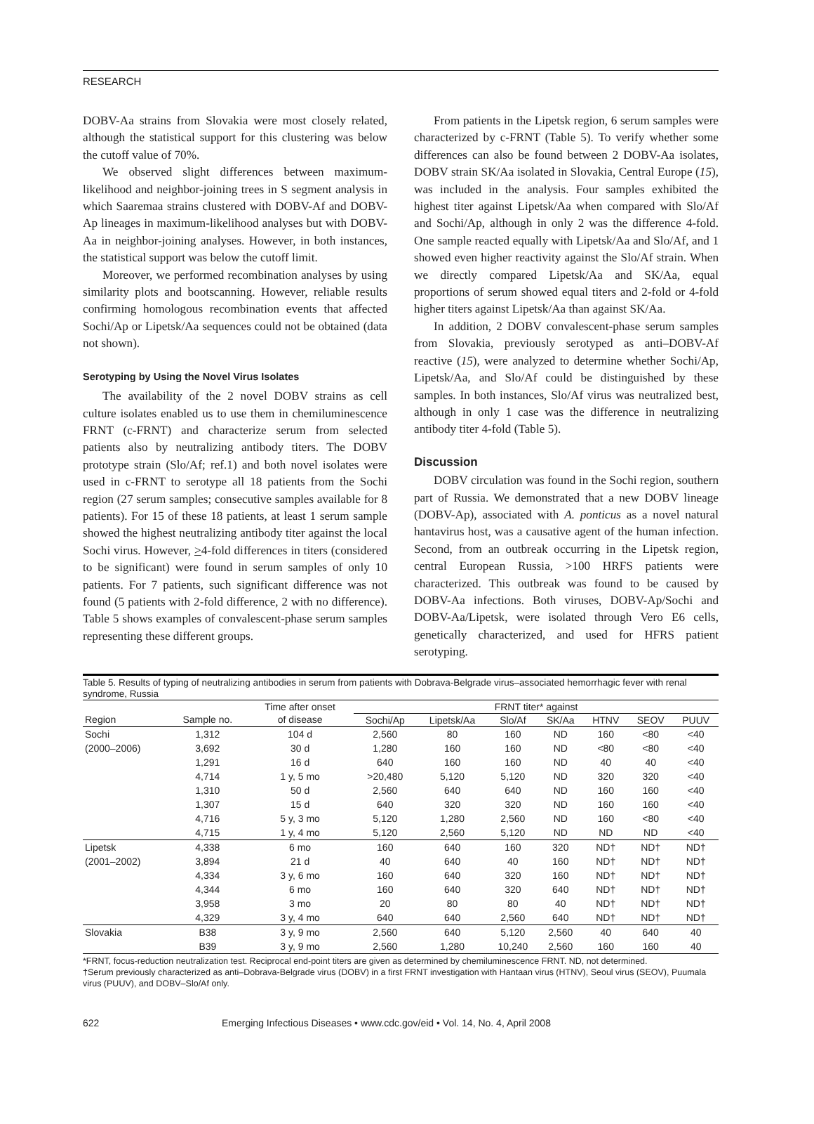RESEARCH
DOBV-Aa strains from Slovakia were most closely related, although the statistical support for this clustering was below the cutoff value of 70%.
We observed slight differences between maximum-likelihood and neighbor-joining trees in S segment analysis in which Saaremaa strains clustered with DOBV-Af and DOBV-Ap lineages in maximum-likelihood analyses but with DOBV-Aa in neighbor-joining analyses. However, in both instances, the statistical support was below the cutoff limit.
Moreover, we performed recombination analyses by using similarity plots and bootscanning. However, reliable results confirming homologous recombination events that affected Sochi/Ap or Lipetsk/Aa sequences could not be obtained (data not shown).
Serotyping by Using the Novel Virus Isolates
The availability of the 2 novel DOBV strains as cell culture isolates enabled us to use them in chemiluminescence FRNT (c-FRNT) and characterize serum from selected patients also by neutralizing antibody titers. The DOBV prototype strain (Slo/Af; ref.1) and both novel isolates were used in c-FRNT to serotype all 18 patients from the Sochi region (27 serum samples; consecutive samples available for 8 patients). For 15 of these 18 patients, at least 1 serum sample showed the highest neutralizing antibody titer against the local Sochi virus. However, >4-fold differences in titers (considered to be significant) were found in serum samples of only 10 patients. For 7 patients, such significant difference was not found (5 patients with 2-fold difference, 2 with no difference). Table 5 shows examples of convalescent-phase serum samples representing these different groups.
From patients in the Lipetsk region, 6 serum samples were characterized by c-FRNT (Table 5). To verify whether some differences can also be found between 2 DOBV-Aa isolates, DOBV strain SK/Aa isolated in Slovakia, Central Europe (15), was included in the analysis. Four samples exhibited the highest titer against Lipetsk/Aa when compared with Slo/Af and Sochi/Ap, although in only 2 was the difference 4-fold. One sample reacted equally with Lipetsk/Aa and Slo/Af, and 1 showed even higher reactivity against the Slo/Af strain. When we directly compared Lipetsk/Aa and SK/Aa, equal proportions of serum showed equal titers and 2-fold or 4-fold higher titers against Lipetsk/Aa than against SK/Aa.
In addition, 2 DOBV convalescent-phase serum samples from Slovakia, previously serotyped as anti–DOBV-Af reactive (15), were analyzed to determine whether Sochi/Ap, Lipetsk/Aa, and Slo/Af could be distinguished by these samples. In both instances, Slo/Af virus was neutralized best, although in only 1 case was the difference in neutralizing antibody titer 4-fold (Table 5).
Discussion
DOBV circulation was found in the Sochi region, southern part of Russia. We demonstrated that a new DOBV lineage (DOBV-Ap), associated with A. ponticus as a novel natural hantavirus host, was a causative agent of the human infection. Second, from an outbreak occurring in the Lipetsk region, central European Russia, >100 HRFS patients were characterized. This outbreak was found to be caused by DOBV-Aa infections. Both viruses, DOBV-Ap/Sochi and DOBV-Aa/Lipetsk, were isolated through Vero E6 cells, genetically characterized, and used for HFRS patient serotyping.
Table 5. Results of typing of neutralizing antibodies in serum from patients with Dobrava-Belgrade virus–associated hemorrhagic fever with renal syndrome, Russia
| | | Time after onset | FRNT titer* against | | | | | | |
| --- | --- | --- | --- | --- | --- | --- | --- | --- | --- |
| Region | Sample no. | of disease | Sochi/Ap | Lipetsk/Aa | Slo/Af | SK/Aa | HTNV | SEOV | PUUV |
| Sochi | 1,312 | 104 d | 2,560 | 80 | 160 | ND | 160 | <80 | <40 |
| (2000–2006) | 3,692 | 30 d | 1,280 | 160 | 160 | ND | <80 | <80 | <40 |
| | 1,291 | 16 d | 640 | 160 | 160 | ND | 40 | 40 | <40 |
| | 4,714 | 1 y, 5 mo | >20,480 | 5,120 | 5,120 | ND | 320 | 320 | <40 |
| | 1,310 | 50 d | 2,560 | 640 | 640 | ND | 160 | 160 | <40 |
| | 1,307 | 15 d | 640 | 320 | 320 | ND | 160 | 160 | <40 |
| | 4,716 | 5 y, 3 mo | 5,120 | 1,280 | 2,560 | ND | 160 | <80 | <40 |
| | 4,715 | 1 y, 4 mo | 5,120 | 2,560 | 5,120 | ND | ND | ND | <40 |
| Lipetsk | 4,338 | 6 mo | 160 | 640 | 160 | 320 | ND† | ND† | ND† |
| (2001–2002) | 3,894 | 21 d | 40 | 640 | 40 | 160 | ND† | ND† | ND† |
| | 4,334 | 3 y, 6 mo | 160 | 640 | 320 | 160 | ND† | ND† | ND† |
| | 4,344 | 6 mo | 160 | 640 | 320 | 640 | ND† | ND† | ND† |
| | 3,958 | 3 mo | 20 | 80 | 80 | 40 | ND† | ND† | ND† |
| | 4,329 | 3 y, 4 mo | 640 | 640 | 2,560 | 640 | ND† | ND† | ND† |
| Slovakia | B38 | 3 y, 9 mo | 2,560 | 640 | 5,120 | 2,560 | 40 | 640 | 40 |
| | B39 | 3 y, 9 mo | 2,560 | 1,280 | 10,240 | 2,560 | 160 | 160 | 40 |
*FRNT, focus-reduction neutralization test. Reciprocal end-point titers are given as determined by chemiluminescence FRNT. ND, not determined.
†Serum previously characterized as anti–Dobrava-Belgrade virus (DOBV) in a first FRNT investigation with Hantaan virus (HTNV), Seoul virus (SEOV), Puumala virus (PUUV), and DOBV–Slo/Af only.
622 Emerging Infectious Diseases • www.cdc.gov/eid • Vol. 14, No. 4, April 2008